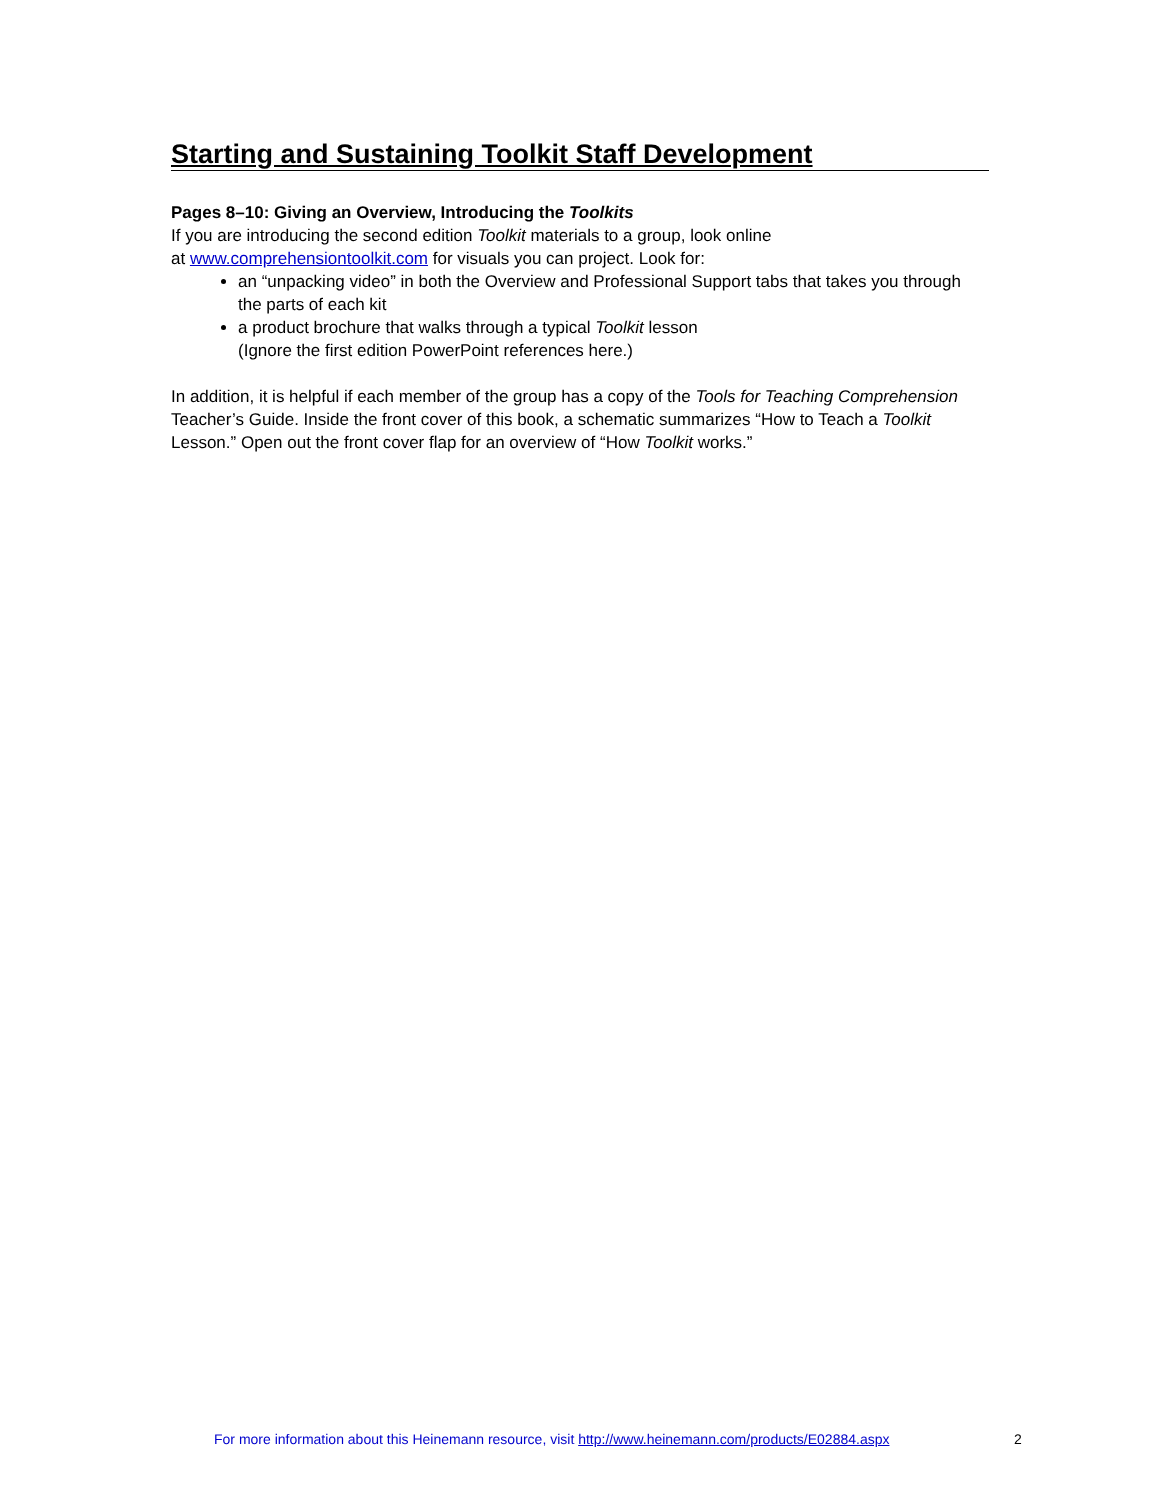Starting and Sustaining Toolkit Staff Development
Pages 8–10: Giving an Overview, Introducing the Toolkits
If you are introducing the second edition Toolkit materials to a group, look online
at www.comprehensiontoolkit.com for visuals you can project. Look for:
an “unpacking video” in both the Overview and Professional Support tabs that takes you through the parts of each kit
a product brochure that walks through a typical Toolkit lesson
(Ignore the first edition PowerPoint references here.)
In addition, it is helpful if each member of the group has a copy of the Tools for Teaching Comprehension Teacher’s Guide. Inside the front cover of this book, a schematic summarizes “How to Teach a Toolkit Lesson.” Open out the front cover flap for an overview of “How Toolkit works.”
For more information about this Heinemann resource, visit http://www.heinemann.com/products/E02884.aspx
2